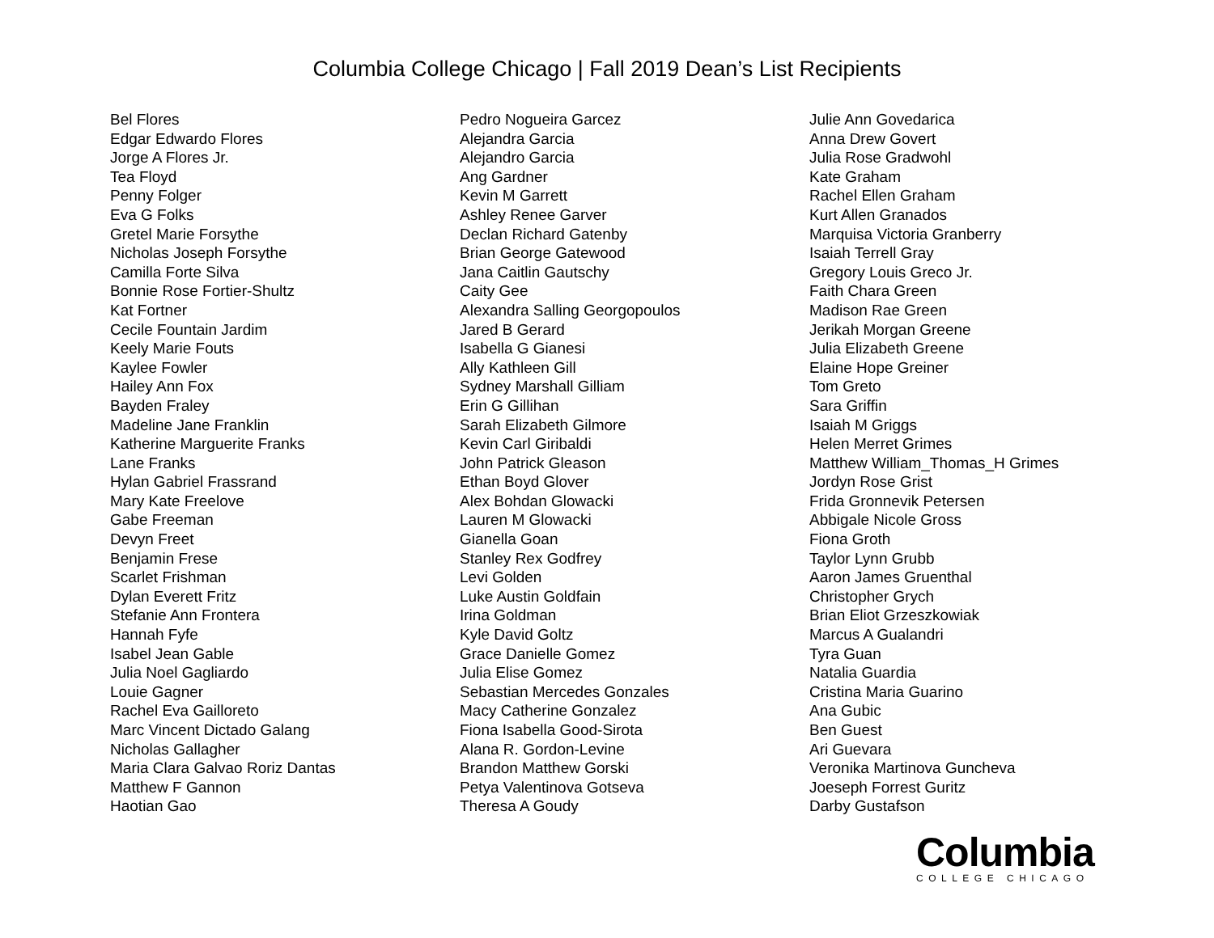Columbia College Chicago | Fall 2019 Dean’s List Recipients
Bel Flores
Edgar Edwardo Flores
Jorge A Flores Jr.
Tea Floyd
Penny Folger
Eva G Folks
Gretel Marie Forsythe
Nicholas Joseph Forsythe
Camilla Forte Silva
Bonnie Rose Fortier-Shultz
Kat Fortner
Cecile Fountain Jardim
Keely Marie Fouts
Kaylee Fowler
Hailey Ann Fox
Bayden Fraley
Madeline Jane Franklin
Katherine Marguerite Franks
Lane Franks
Hylan Gabriel Frassrand
Mary Kate Freelove
Gabe Freeman
Devyn Freet
Benjamin Frese
Scarlet Frishman
Dylan Everett Fritz
Stefanie Ann Frontera
Hannah Fyfe
Isabel Jean Gable
Julia Noel Gagliardo
Louie Gagner
Rachel Eva Gailloreto
Marc Vincent Dictado Galang
Nicholas Gallagher
Maria Clara Galvao Roriz Dantas
Matthew F Gannon
Haotian Gao
Pedro Nogueira Garcez
Alejandra Garcia
Alejandro Garcia
Ang Gardner
Kevin M Garrett
Ashley Renee Garver
Declan Richard Gatenby
Brian George Gatewood
Jana Caitlin Gautschy
Caity Gee
Alexandra Salling Georgopoulos
Jared B Gerard
Isabella G Gianesi
Ally Kathleen Gill
Sydney Marshall Gilliam
Erin G Gillihan
Sarah Elizabeth Gilmore
Kevin Carl Giribaldi
John Patrick Gleason
Ethan Boyd Glover
Alex Bohdan Glowacki
Lauren M Glowacki
Gianella Goan
Stanley Rex Godfrey
Levi Golden
Luke Austin Goldfain
Irina Goldman
Kyle David Goltz
Grace Danielle Gomez
Julia Elise Gomez
Sebastian Mercedes Gonzales
Macy Catherine Gonzalez
Fiona Isabella Good-Sirota
Alana R. Gordon-Levine
Brandon Matthew Gorski
Petya Valentinova Gotseva
Theresa A Goudy
Julie Ann Govedarica
Anna Drew Govert
Julia Rose Gradwohl
Kate Graham
Rachel Ellen Graham
Kurt Allen Granados
Marquisa Victoria Granberry
Isaiah Terrell Gray
Gregory Louis Greco Jr.
Faith Chara Green
Madison Rae Green
Jerikah Morgan Greene
Julia Elizabeth Greene
Elaine Hope Greiner
Tom Greto
Sara Griffin
Isaiah M Griggs
Helen Merret Grimes
Matthew William_Thomas_H Grimes
Jordyn Rose Grist
Frida Gronnevik Petersen
Abbigale Nicole Gross
Fiona Groth
Taylor Lynn Grubb
Aaron James Gruenthal
Christopher Grych
Brian Eliot Grzeszkowiak
Marcus A Gualandri
Tyra Guan
Natalia Guardia
Cristina Maria Guarino
Ana Gubic
Ben Guest
Ari Guevara
Veronika Martinova Guncheva
Joeseph Forrest Guritz
Darby Gustafson
Columbia
COLLEGE CHICAGO